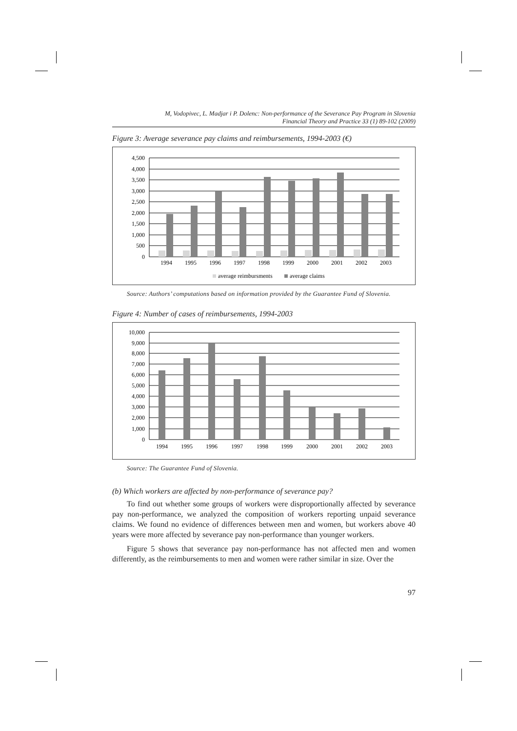M, Vodopivec, L. Madjar i P. Dolenc: Non-performance of the Severance Pay Program in Slovenia
Financial Theory and Practice 33 (1) 89-102 (2009)
Figure 3: Average severance pay claims and reimbursements, 1994-2003 (€)
4,500
4,000
3,500
3,000
2,500
2,000
1,500
1,000
500
0
1994
1995
1996
1997
1998
1999
2000
2001
2002
2003
average reimbursments
average claims
Source: Authors’ computations based on information provided by the Guarantee Fund of Slovenia.
Figure 4: Number of cases of reimbursements, 1994-2003
10,000
9,000
8,000
7,000
6,000
5,000
4,000
3,000
2,000
1,000
0
1994
1995
1996
1997
1998
1999
2000
2001
2002
2003
Source: The Guarantee Fund of Slovenia.
(b) Which workers are affected by non-performance of severance pay?
To find out whether some groups of workers were disproportionally affected by severance pay non-performance, we analyzed the composition of workers reporting unpaid severance claims. We found no evidence of differences between men and women, but workers above 40 years were more affected by severance pay non-performance than younger workers.
Figure 5 shows that severance pay non-performance has not affected men and women differently, as the reimbursements to men and women were rather similar in size. Over the
97